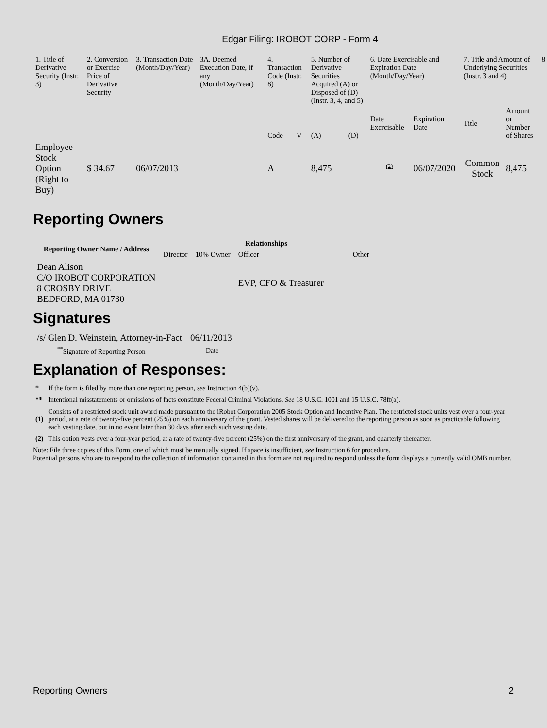Edgar Filing: IROBOT CORP - Form 4
| 1. Title of Derivative Security (Instr. 3) | 2. Conversion or Exercise Price of Derivative Security | 3. Transaction Date (Month/Day/Year) | 3A. Deemed Execution Date, if any (Month/Day/Year) | 4. Transaction Code (Instr. 8) | | 5. Number of Derivative Securities Acquired (A) or Disposed of (D) (Instr. 3, 4, and 5) | | 6. Date Exercisable and Expiration Date (Month/Day/Year) | | 7. Title and Amount of Underlying Securities (Instr. 3 and 4) | | 8 |
| --- | --- | --- | --- | --- | --- | --- | --- | --- | --- | --- | --- | --- |
| | | | | Code | V | (A) | (D) | Date Exercisable | Expiration Date | Title | Amount or Number of Shares | |
| Employee Stock Option (Right to Buy) | $ 34.67 | 06/07/2013 | | A | | 8,475 | | <sup>(2)</sup> | 06/07/2020 | Common Stock | 8,475 | |
Reporting Owners
| Reporting Owner Name / Address | Relationships | | | |
| --- | --- | --- | --- | --- |
| | Director | 10% Owner | Officer | Other |
| Dean Alison C/O IROBOT CORPORATION 8 CROSBY DRIVE BEDFORD, MA 01730 | | | EVP, CFO & Treasurer | |
Signatures
| /s/ Glen D. Weinstein, Attorney-in-Fact | 06/11/2013 |
| <sup>**</sup> Signature of Reporting Person | Date |
Explanation of Responses:
| * | If the form is filed by more than one reporting person, see Instruction 4(b)(v). |
| ** | Intentional misstatements or omissions of facts constitute Federal Criminal Violations. See 18 U.S.C. 1001 and 15 U.S.C. 78ff(a). |
| (1) | Consists of a restricted stock unit award made pursuant to the iRobot Corporation 2005 Stock Option and Incentive Plan. The restricted stock units vest over a four-year period, at a rate of twenty-five percent (25%) on each anniversary of the grant. Vested shares will be delivered to the reporting person as soon as practicable following each vesting date, but in no event later than 30 days after each such vesting date. |
| (2) | This option vests over a four-year period, at a rate of twenty-five percent (25%) on the first anniversary of the grant, and quarterly thereafter. |
Note: File three copies of this Form, one of which must be manually signed. If space is insufficient, see Instruction 6 for procedure.
Potential persons who are to respond to the collection of information contained in this form are not required to respond unless the form displays a currently valid OMB number.
Reporting Owners 2